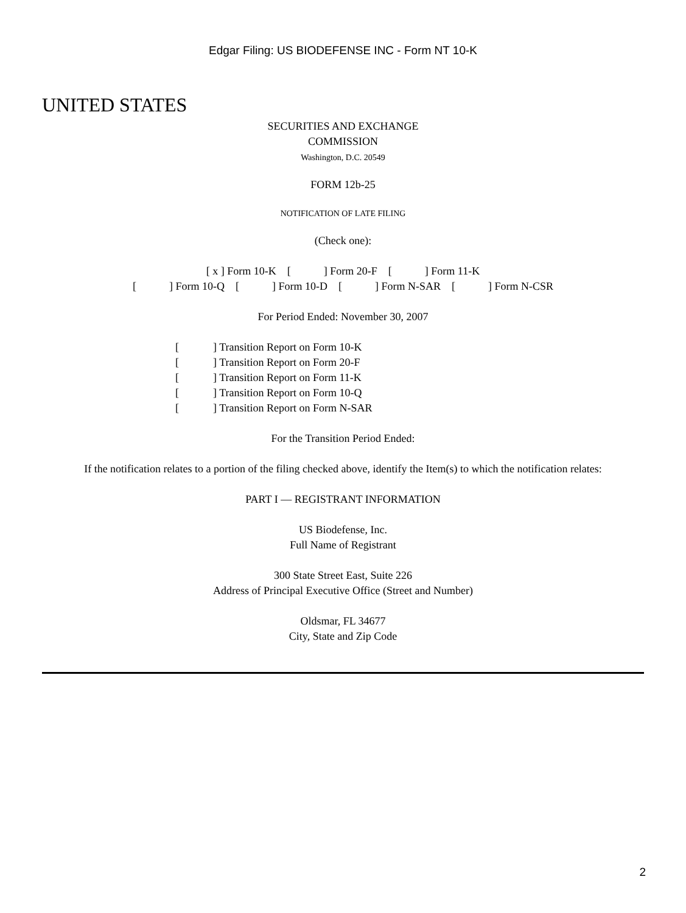Edgar Filing: US BIODEFENSE INC - Form NT 10-K
UNITED STATES
SECURITIES AND EXCHANGE
COMMISSION
Washington, D.C. 20549
FORM 12b-25
NOTIFICATION OF LATE FILING
(Check one):
[ x ] Form 10-K [ ] Form 20-F [ ] Form 11-K
[ ] Form 10-Q [ ] Form 10-D [ ] Form N-SAR [ ] Form N-CSR
For Period Ended: November 30, 2007
[] Transition Report on Form 10-K
[] Transition Report on Form 20-F
[] Transition Report on Form 11-K
[] Transition Report on Form 10-Q
[] Transition Report on Form N-SAR
For the Transition Period Ended:
If the notification relates to a portion of the filing checked above, identify the Item(s) to which the notification relates:
PART I — REGISTRANT INFORMATION
US Biodefense, Inc.
Full Name of Registrant
300 State Street East, Suite 226
Address of Principal Executive Office (Street and Number)
Oldsmar, FL 34677
City, State and Zip Code
2